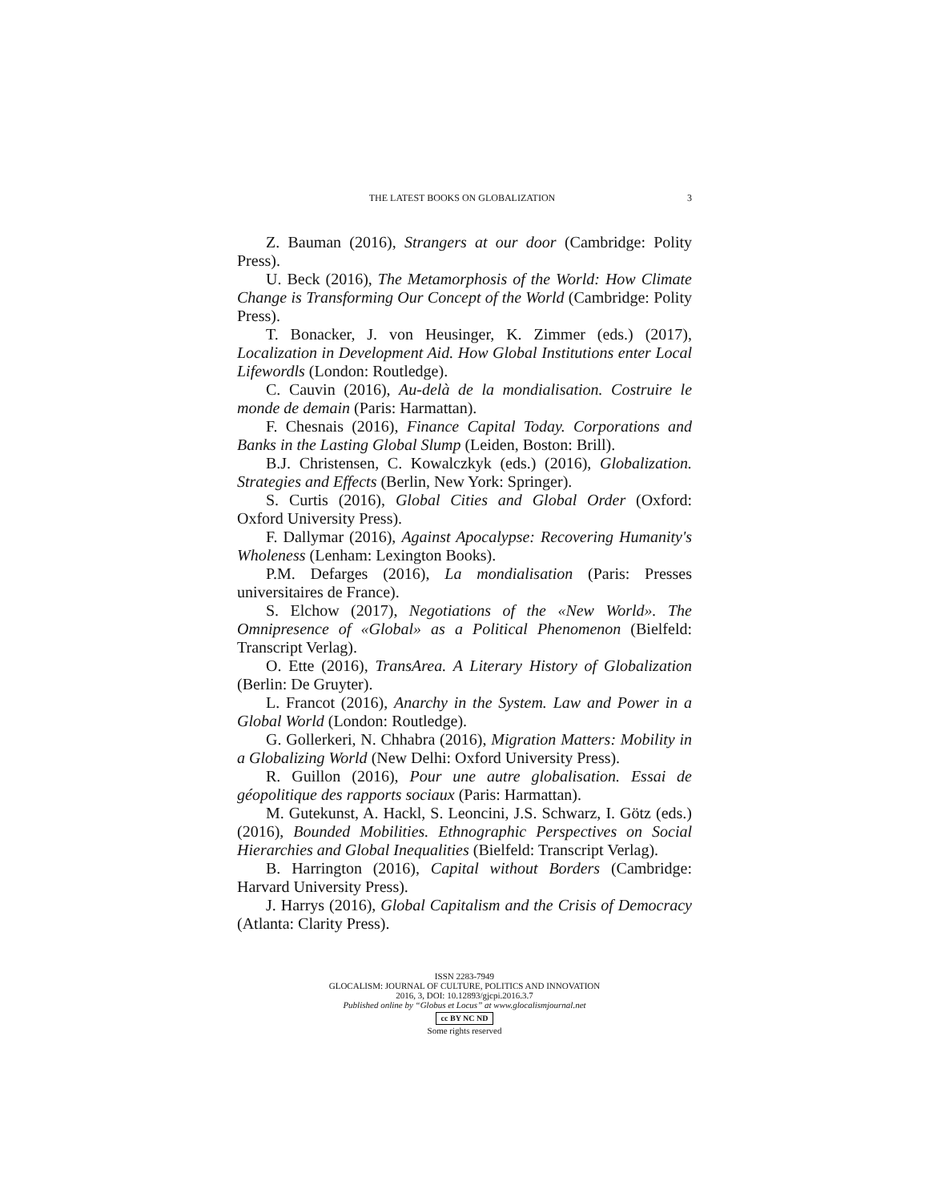THE LATEST BOOKS ON GLOBALIZATION 3
Z. Bauman (2016), Strangers at our door (Cambridge: Polity Press).
U. Beck (2016), The Metamorphosis of the World: How Climate Change is Transforming Our Concept of the World (Cambridge: Polity Press).
T. Bonacker, J. von Heusinger, K. Zimmer (eds.) (2017), Localization in Development Aid. How Global Institutions enter Local Lifewordls (London: Routledge).
C. Cauvin (2016), Au-delà de la mondialisation. Costruire le monde de demain (Paris: Harmattan).
F. Chesnais (2016), Finance Capital Today. Corporations and Banks in the Lasting Global Slump (Leiden, Boston: Brill).
B.J. Christensen, C. Kowalczkyk (eds.) (2016), Globalization. Strategies and Effects (Berlin, New York: Springer).
S. Curtis (2016), Global Cities and Global Order (Oxford: Oxford University Press).
F. Dallymar (2016), Against Apocalypse: Recovering Humanity's Wholeness (Lenham: Lexington Books).
P.M. Defarges (2016), La mondialisation (Paris: Presses universitaires de France).
S. Elchow (2017), Negotiations of the «New World». The Omnipresence of «Global» as a Political Phenomenon (Bielfeld: Transcript Verlag).
O. Ette (2016), TransArea. A Literary History of Globalization (Berlin: De Gruyter).
L. Francot (2016), Anarchy in the System. Law and Power in a Global World (London: Routledge).
G. Gollerkeri, N. Chhabra (2016), Migration Matters: Mobility in a Globalizing World (New Delhi: Oxford University Press).
R. Guillon (2016), Pour une autre globalisation. Essai de géopolitique des rapports sociaux (Paris: Harmattan).
M. Gutekunst, A. Hackl, S. Leoncini, J.S. Schwarz, I. Götz (eds.) (2016), Bounded Mobilities. Ethnographic Perspectives on Social Hierarchies and Global Inequalities (Bielfeld: Transcript Verlag).
B. Harrington (2016), Capital without Borders (Cambridge: Harvard University Press).
J. Harrys (2016), Global Capitalism and the Crisis of Democracy (Atlanta: Clarity Press).
ISSN 2283-7949
GLOCALISM: JOURNAL OF CULTURE, POLITICS AND INNOVATION
2016, 3, DOI: 10.12893/gjcpi.2016.3.7
Published online by “Globus et Locus” at www.glocalismjournal.net
cc BY NC ND
Some rights reserved